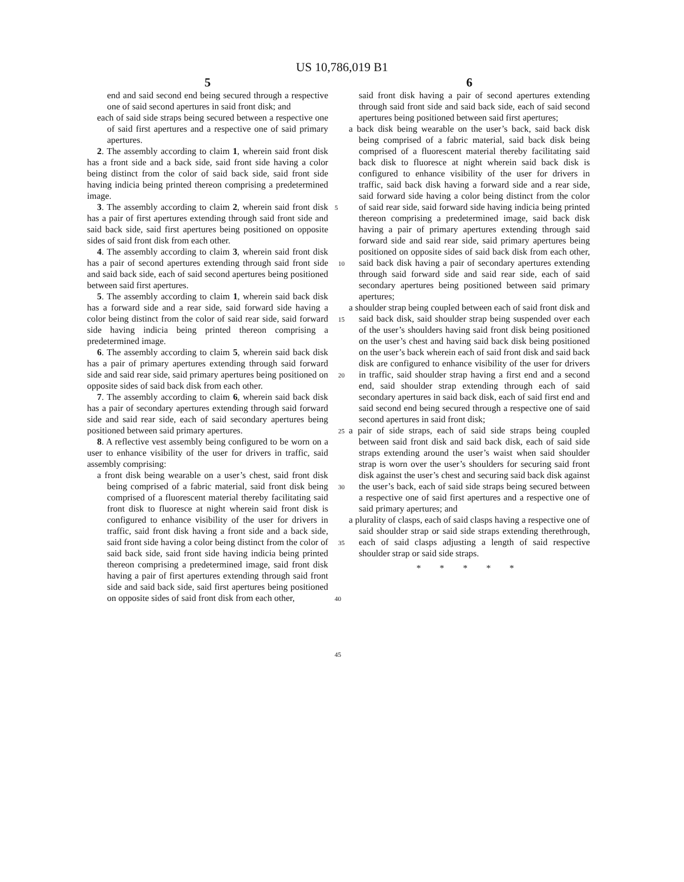US 10,786,019 B1
5
end and said second end being secured through a respective one of said second apertures in said front disk; and
each of said side straps being secured between a respective one of said first apertures and a respective one of said primary apertures.
5
2. The assembly according to claim 1, wherein said front disk has a front side and a back side, said front side having a color being distinct from the color of said back side, said front side having indicia being printed thereon comprising a predetermined image.
10
3. The assembly according to claim 2, wherein said front disk has a pair of first apertures extending through said front side and said back side, said first apertures being positioned on opposite sides of said front disk from each other.
15
4. The assembly according to claim 3, wherein said front disk has a pair of second apertures extending through said front side and said back side, each of said second apertures being positioned between said first apertures.
5. The assembly according to claim 1, wherein said back disk has a forward side and a rear side, said forward side having a color being distinct from the color of said rear side, said forward side having indicia being printed thereon comprising a predetermined image.
20
6. The assembly according to claim 5, wherein said back disk has a pair of primary apertures extending through said forward side and said rear side, said primary apertures being positioned on opposite sides of said back disk from each other.
25
7. The assembly according to claim 6, wherein said back disk has a pair of secondary apertures extending through said forward side and said rear side, each of said secondary apertures being positioned between said primary apertures.
30
8. A reflective vest assembly being configured to be worn on a user to enhance visibility of the user for drivers in traffic, said assembly comprising:
35
a front disk being wearable on a user’s chest, said front disk being comprised of a fabric material, said front disk being comprised of a fluorescent material thereby facilitating said front disk to fluoresce at night wherein said front disk is configured to enhance visibility of the user for drivers in traffic, said front disk having a front side and a back side, said front side having a color being distinct from the color of said back side, said front side having indicia being printed thereon comprising a predetermined image, said front disk having a pair of first apertures extending through said front side and said back side, said first apertures being positioned on opposite sides of said front disk from each other,
40
45
6
said front disk having a pair of second apertures extending through said front side and said back side, each of said second apertures being positioned between said first apertures;
a back disk being wearable on the user’s back, said back disk being comprised of a fabric material, said back disk being comprised of a fluorescent material thereby facilitating said back disk to fluoresce at night wherein said back disk is configured to enhance visibility of the user for drivers in traffic, said back disk having a forward side and a rear side, said forward side having a color being distinct from the color of said rear side, said forward side having indicia being printed thereon comprising a predetermined image, said back disk having a pair of primary apertures extending through said forward side and said rear side, said primary apertures being positioned on opposite sides of said back disk from each other, said back disk having a pair of secondary apertures extending through said forward side and said rear side, each of said secondary apertures being positioned between said primary apertures;
a shoulder strap being coupled between each of said front disk and said back disk, said shoulder strap being suspended over each of the user’s shoulders having said front disk being positioned on the user’s chest and having said back disk being positioned on the user’s back wherein each of said front disk and said back disk are configured to enhance visibility of the user for drivers in traffic, said shoulder strap having a first end and a second end, said shoulder strap extending through each of said secondary apertures in said back disk, each of said first end and said second end being secured through a respective one of said second apertures in said front disk;
a pair of side straps, each of said side straps being coupled between said front disk and said back disk, each of said side straps extending around the user’s waist when said shoulder strap is worn over the user’s shoulders for securing said front disk against the user’s chest and securing said back disk against the user’s back, each of said side straps being secured between a respective one of said first apertures and a respective one of said primary apertures; and
a plurality of clasps, each of said clasps having a respective one of said shoulder strap or said side straps extending therethrough, each of said clasps adjusting a length of said respective shoulder strap or said side straps.
* * * * *